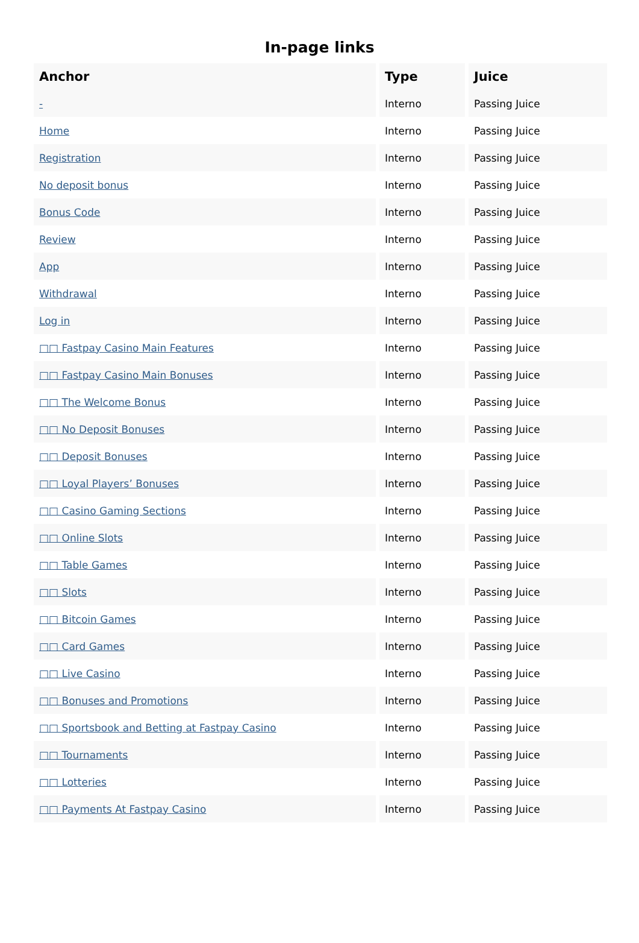In-page links
| Anchor | Type | Juice |
| --- | --- | --- |
| - | Interno | Passing Juice |
| Home | Interno | Passing Juice |
| Registration | Interno | Passing Juice |
| No deposit bonus | Interno | Passing Juice |
| Bonus Code | Interno | Passing Juice |
| Review | Interno | Passing Juice |
| App | Interno | Passing Juice |
| Withdrawal | Interno | Passing Juice |
| Log in | Interno | Passing Juice |
| □□ Fastpay Casino Main Features | Interno | Passing Juice |
| □□ Fastpay Casino Main Bonuses | Interno | Passing Juice |
| □□ The Welcome Bonus | Interno | Passing Juice |
| □□ No Deposit Bonuses | Interno | Passing Juice |
| □□ Deposit Bonuses | Interno | Passing Juice |
| □□ Loyal Players’ Bonuses | Interno | Passing Juice |
| □□ Casino Gaming Sections | Interno | Passing Juice |
| □□ Online Slots | Interno | Passing Juice |
| □□ Table Games | Interno | Passing Juice |
| □□ Slots | Interno | Passing Juice |
| □□ Bitcoin Games | Interno | Passing Juice |
| □□ Card Games | Interno | Passing Juice |
| □□ Live Casino | Interno | Passing Juice |
| □□ Bonuses and Promotions | Interno | Passing Juice |
| □□ Sportsbook and Betting at Fastpay Casino | Interno | Passing Juice |
| □□ Tournaments | Interno | Passing Juice |
| □□ Lotteries | Interno | Passing Juice |
| □□ Payments At Fastpay Casino | Interno | Passing Juice |